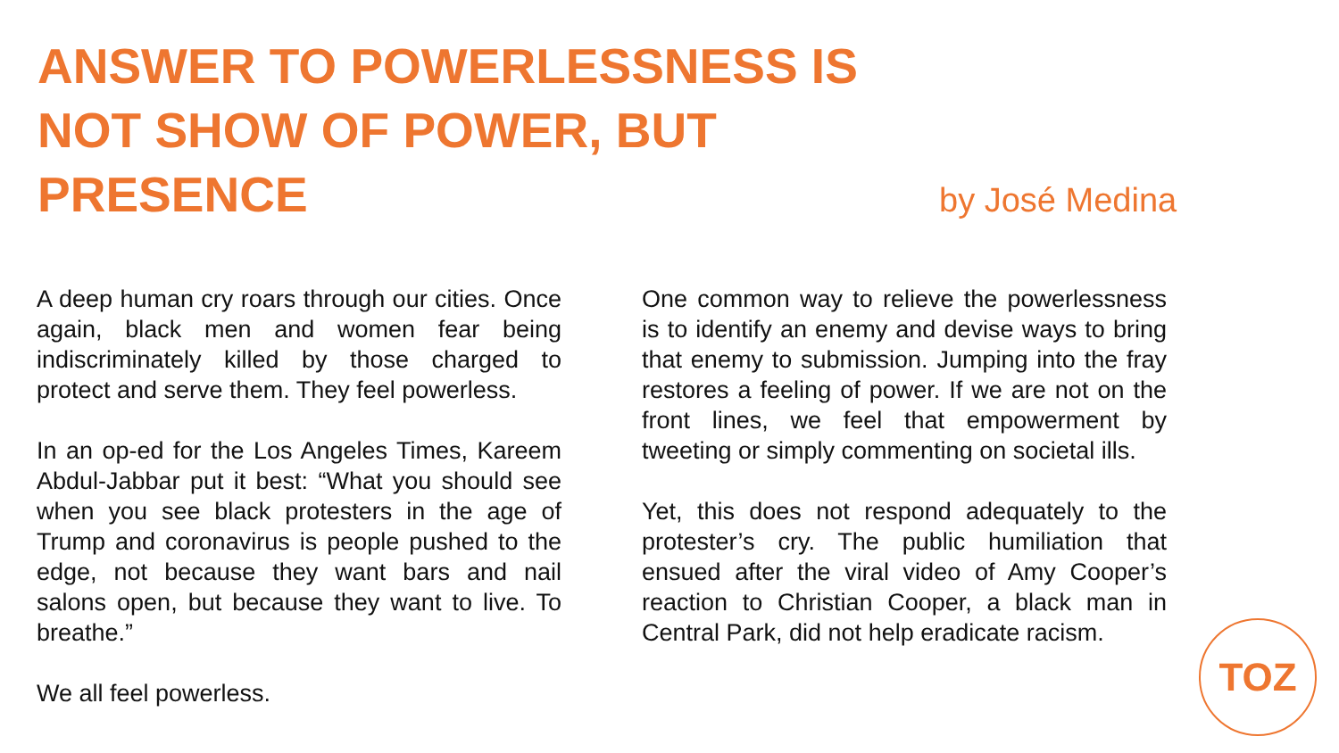ANSWER TO POWERLESSNESS IS NOT SHOW OF POWER, BUT PRESENCE
by José Medina
A deep human cry roars through our cities. Once again, black men and women fear being indiscriminately killed by those charged to protect and serve them. They feel powerless.
In an op-ed for the Los Angeles Times, Kareem Abdul-Jabbar put it best: “What you should see when you see black protesters in the age of Trump and coronavirus is people pushed to the edge, not because they want bars and nail salons open, but because they want to live. To breathe.”
We all feel powerless.
One common way to relieve the powerlessness is to identify an enemy and devise ways to bring that enemy to submission. Jumping into the fray restores a feeling of power. If we are not on the front lines, we feel that empowerment by tweeting or simply commenting on societal ills.
Yet, this does not respond adequately to the protester’s cry. The public humiliation that ensued after the viral video of Amy Cooper’s reaction to Christian Cooper, a black man in Central Park, did not help eradicate racism.
TOZ